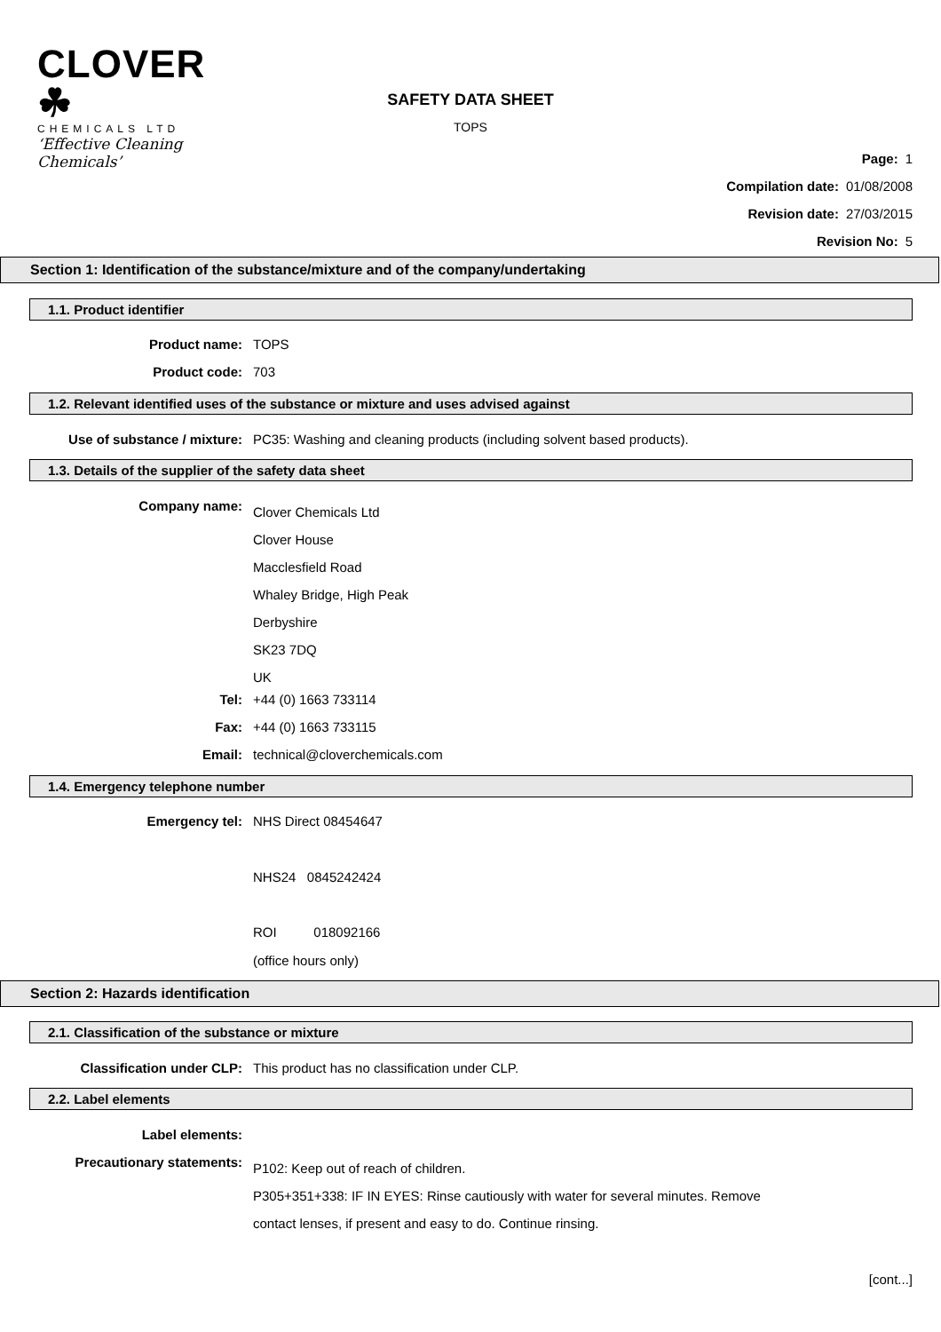CLOVER ☘
CHEMICALS LTD
‘Effective Cleaning Chemicals’
SAFETY DATA SHEET
TOPS
Page: 1
Compilation date: 01/08/2008
Revision date: 27/03/2015
Revision No: 5
Section 1: Identification of the substance/mixture and of the company/undertaking
1.1. Product identifier
Product name: TOPS
Product code: 703
1.2. Relevant identified uses of the substance or mixture and uses advised against
Use of substance / mixture: PC35: Washing and cleaning products (including solvent based products).
1.3. Details of the supplier of the safety data sheet
Company name:
Clover Chemicals Ltd
Clover House
Macclesfield Road
Whaley Bridge, High Peak
Derbyshire
SK23 7DQ
UK
Tel: +44 (0) 1663 733114
Fax: +44 (0) 1663 733115
Email: technical@cloverchemicals.com
1.4. Emergency telephone number
Emergency tel: NHS Direct 08454647
NHS24 0845242424
ROI 018092166
(office hours only)
Section 2: Hazards identification
2.1. Classification of the substance or mixture
Classification under CLP: This product has no classification under CLP.
2.2. Label elements
Label elements:
Precautionary statements:
P102: Keep out of reach of children.
P305+351+338: IF IN EYES: Rinse cautiously with water for several minutes. Remove
contact lenses, if present and easy to do. Continue rinsing.
[cont...]